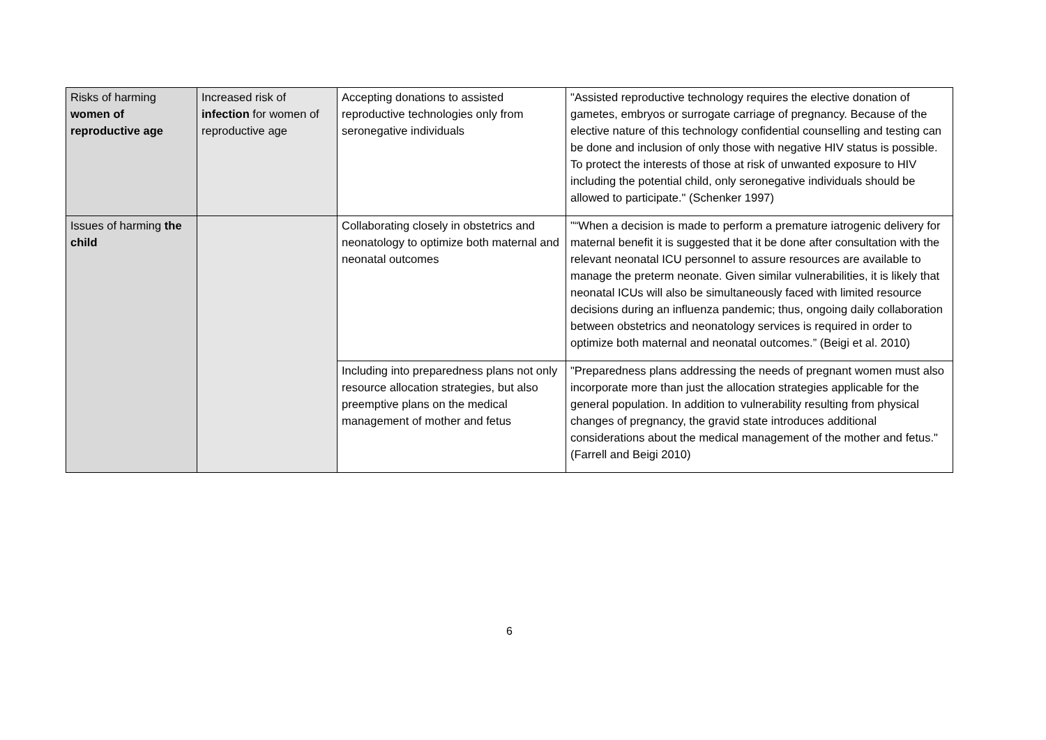| Risks of harming women of reproductive age | Increased risk of infection for women of reproductive age | Accepting donations to assisted reproductive technologies only from seronegative individuals | "Assisted reproductive technology requires the elective donation of gametes, embryos or surrogate carriage of pregnancy. Because of the elective nature of this technology confidential counselling and testing can be done and inclusion of only those with negative HIV status is possible. To protect the interests of those at risk of unwanted exposure to HIV including the potential child, only seronegative individuals should be allowed to participate." (Schenker 1997) |
| Issues of harming the child | | Collaborating closely in obstetrics and neonatology to optimize both maternal and neonatal outcomes | "“When a decision is made to perform a premature iatrogenic delivery for maternal benefit it is suggested that it be done after consultation with the relevant neonatal ICU personnel to assure resources are available to manage the preterm neonate. Given similar vulnerabilities, it is likely that neonatal ICUs will also be simultaneously faced with limited resource decisions during an influenza pandemic; thus, ongoing daily collaboration between obstetrics and neonatology services is required in order to optimize both maternal and neonatal outcomes.” (Beigi et al. 2010) |
| | | Including into preparedness plans not only resource allocation strategies, but also preemptive plans on the medical management of mother and fetus | "Preparedness plans addressing the needs of pregnant women must also incorporate more than just the allocation strategies applicable for the general population. In addition to vulnerability resulting from physical changes of pregnancy, the gravid state introduces additional considerations about the medical management of the mother and fetus." (Farrell and Beigi 2010) |
6